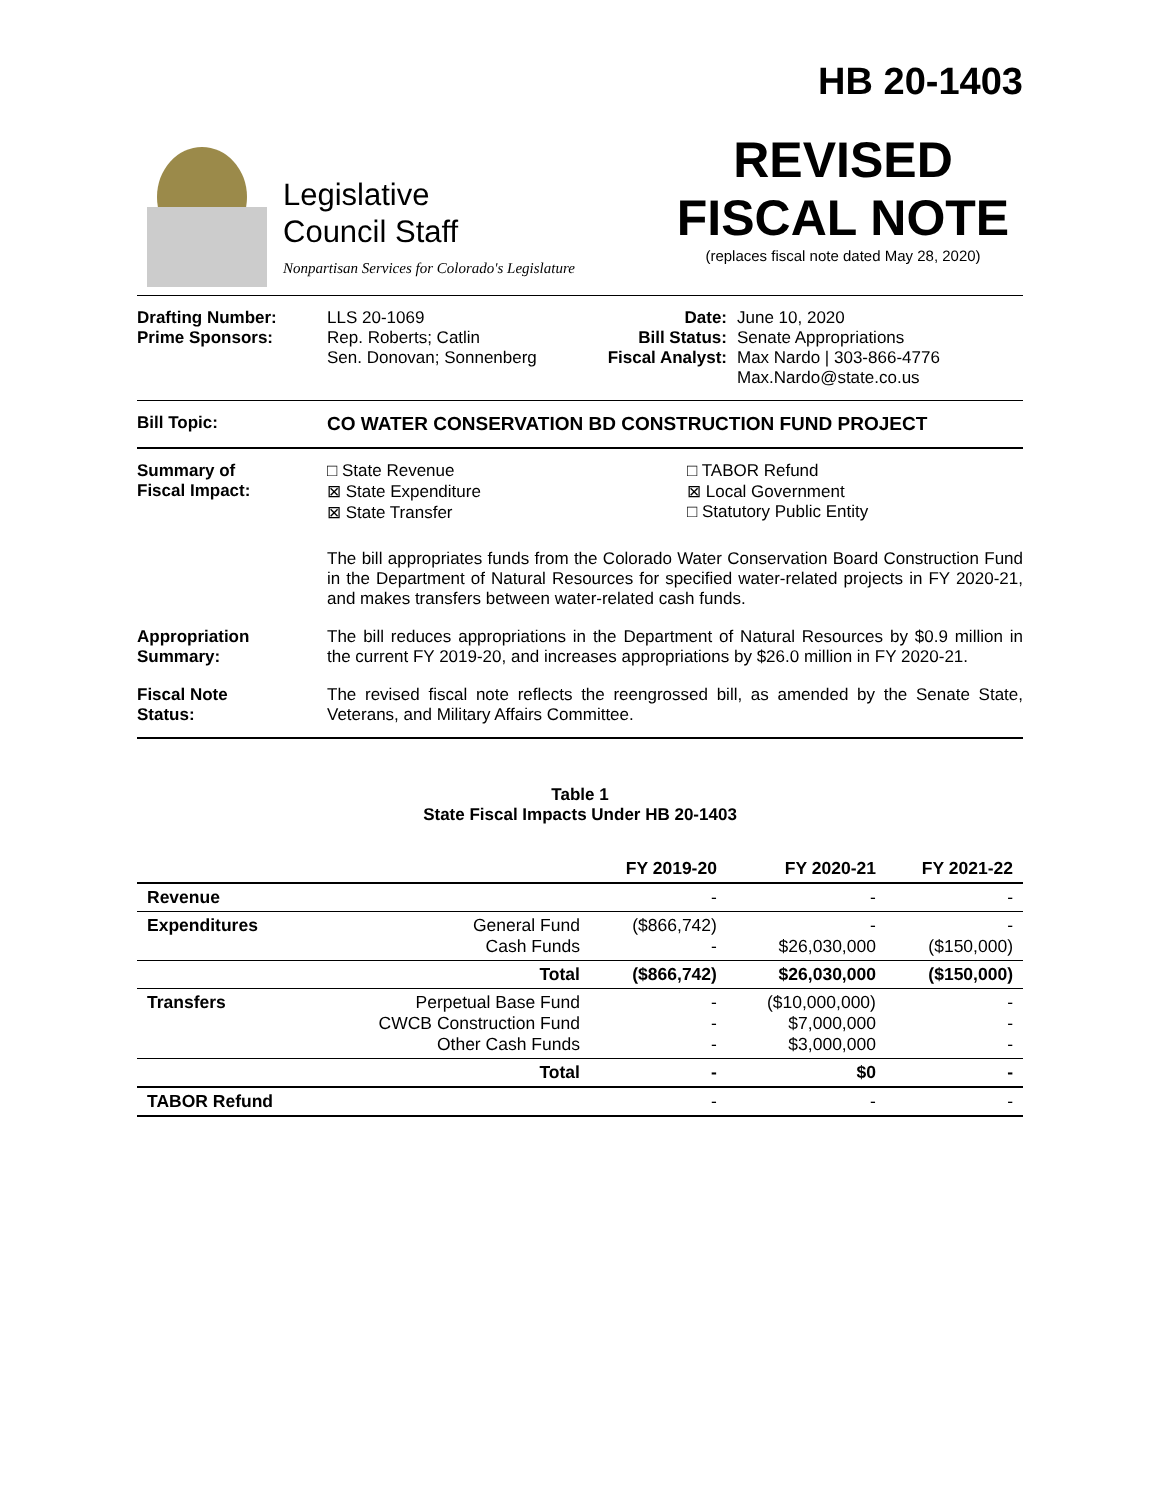Legislative
Council Staff
Nonpartisan Services for Colorado's Legislature
HB 20-1403
REVISED
FISCAL NOTE
(replaces fiscal note dated May 28, 2020)
Drafting Number:
Prime Sponsors:
LLS 20-1069
Rep. Roberts; Catlin
Sen. Donovan; Sonnenberg
Date:
Bill Status:
Fiscal Analyst:
June 10, 2020
Senate Appropriations
Max Nardo | 303-866-4776
Max.Nardo@state.co.us
Bill Topic: CO WATER CONSERVATION BD CONSTRUCTION FUND PROJECT
Summary of
Fiscal Impact:
□ State Revenue
⊠ State Expenditure
⊠ State Transfer
□ TABOR Refund
⊠ Local Government
□ Statutory Public Entity
The bill appropriates funds from the Colorado Water Conservation Board Construction Fund in the Department of Natural Resources for specified water-related projects in FY 2020-21, and makes transfers between water-related cash funds.
Appropriation
Summary:
The bill reduces appropriations in the Department of Natural Resources by $0.9 million in the current FY 2019-20, and increases appropriations by $26.0 million in FY 2020-21.
Fiscal Note
Status:
The revised fiscal note reflects the reengrossed bill, as amended by the Senate State, Veterans, and Military Affairs Committee.
Table 1
State Fiscal Impacts Under HB 20-1403
| | | FY 2019-20 | FY 2020-21 | FY 2021-22 |
| --- | --- | --- | --- | --- |
| Revenue | | - | - | - |
| Expenditures | General Fund Cash Funds | ($866,742) - | - $26,030,000 | - ($150,000) |
| | Total | ($866,742) | $26,030,000 | ($150,000) |
| Transfers | Perpetual Base Fund CWCB Construction Fund Other Cash Funds | - - - | ($10,000,000) $7,000,000 $3,000,000 | - - - |
| | Total | - | $0 | - |
| TABOR Refund | | - | - | - |